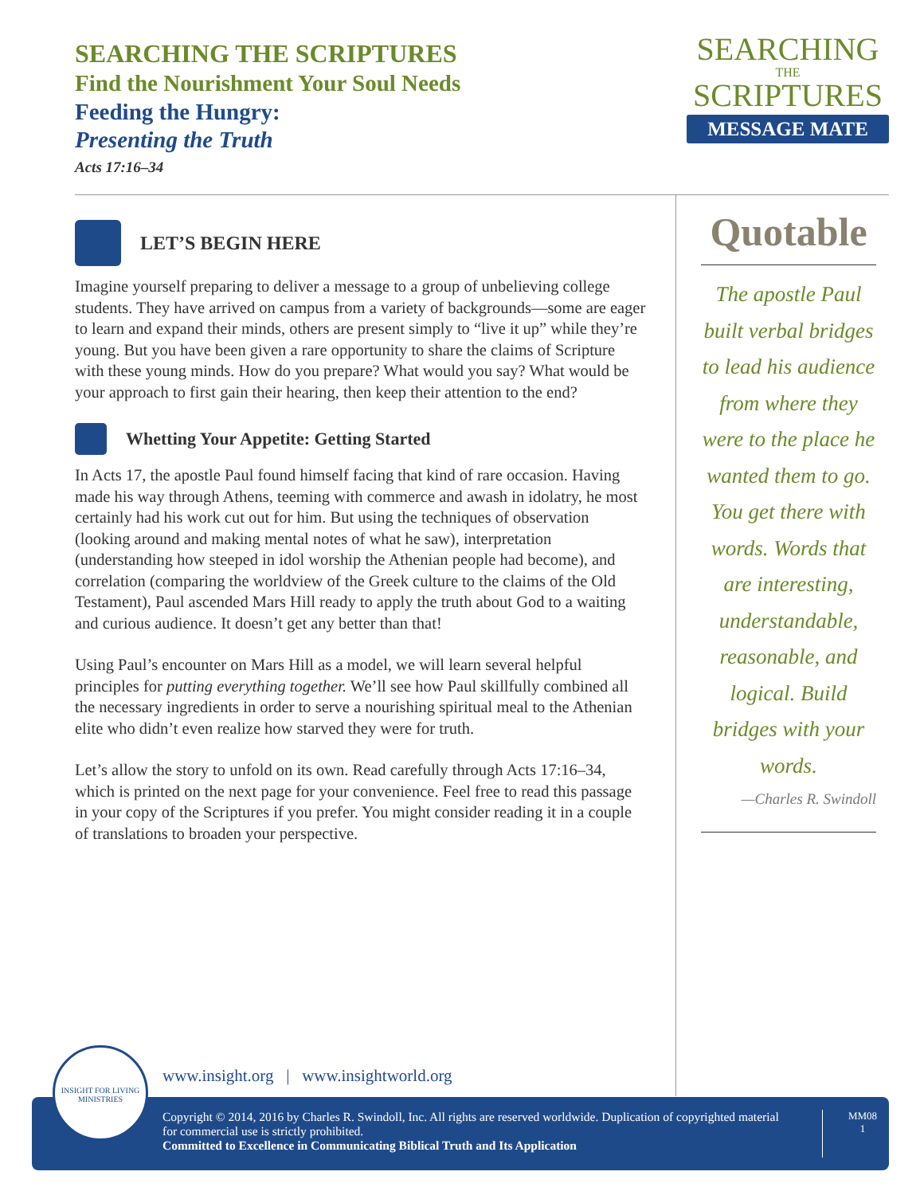SEARCHING THE SCRIPTURES
Find the Nourishment Your Soul Needs
Feeding the Hungry:
Presenting the Truth
Acts 17:16–34
SEARCHING
THE
SCRIPTURES
MESSAGE MATE
LET’S BEGIN HERE
Imagine yourself preparing to deliver a message to a group of unbelieving college students. They have arrived on campus from a variety of backgrounds—some are eager to learn and expand their minds, others are present simply to “live it up” while they’re young. But you have been given a rare opportunity to share the claims of Scripture with these young minds. How do you prepare? What would you say? What would be your approach to first gain their hearing, then keep their attention to the end?
Whetting Your Appetite: Getting Started
In Acts 17, the apostle Paul found himself facing that kind of rare occasion. Having made his way through Athens, teeming with commerce and awash in idolatry, he most certainly had his work cut out for him. But using the techniques of observation (looking around and making mental notes of what he saw), interpretation (understanding how steeped in idol worship the Athenian people had become), and correlation (comparing the worldview of the Greek culture to the claims of the Old Testament), Paul ascended Mars Hill ready to apply the truth about God to a waiting and curious audience. It doesn’t get any better than that!
Using Paul’s encounter on Mars Hill as a model, we will learn several helpful principles for putting everything together. We’ll see how Paul skillfully combined all the necessary ingredients in order to serve a nourishing spiritual meal to the Athenian elite who didn’t even realize how starved they were for truth.
Let’s allow the story to unfold on its own. Read carefully through Acts 17:16–34, which is printed on the next page for your convenience. Feel free to read this passage in your copy of the Scriptures if you prefer. You might consider reading it in a couple of translations to broaden your perspective.
Quotable
The apostle Paul built verbal bridges to lead his audience from where they were to the place he wanted them to go. You get there with words. Words that are interesting, understandable, reasonable, and logical. Build bridges with your words.
—Charles R. Swindoll
www.insight.org | www.insightworld.org
Copyright © 2014, 2016 by Charles R. Swindoll, Inc. All rights are reserved worldwide. Duplication of copyrighted material for commercial use is strictly prohibited.
Committed to Excellence in Communicating Biblical Truth and Its Application
MM08
1
INSIGHT FOR LIVING MINISTRIES